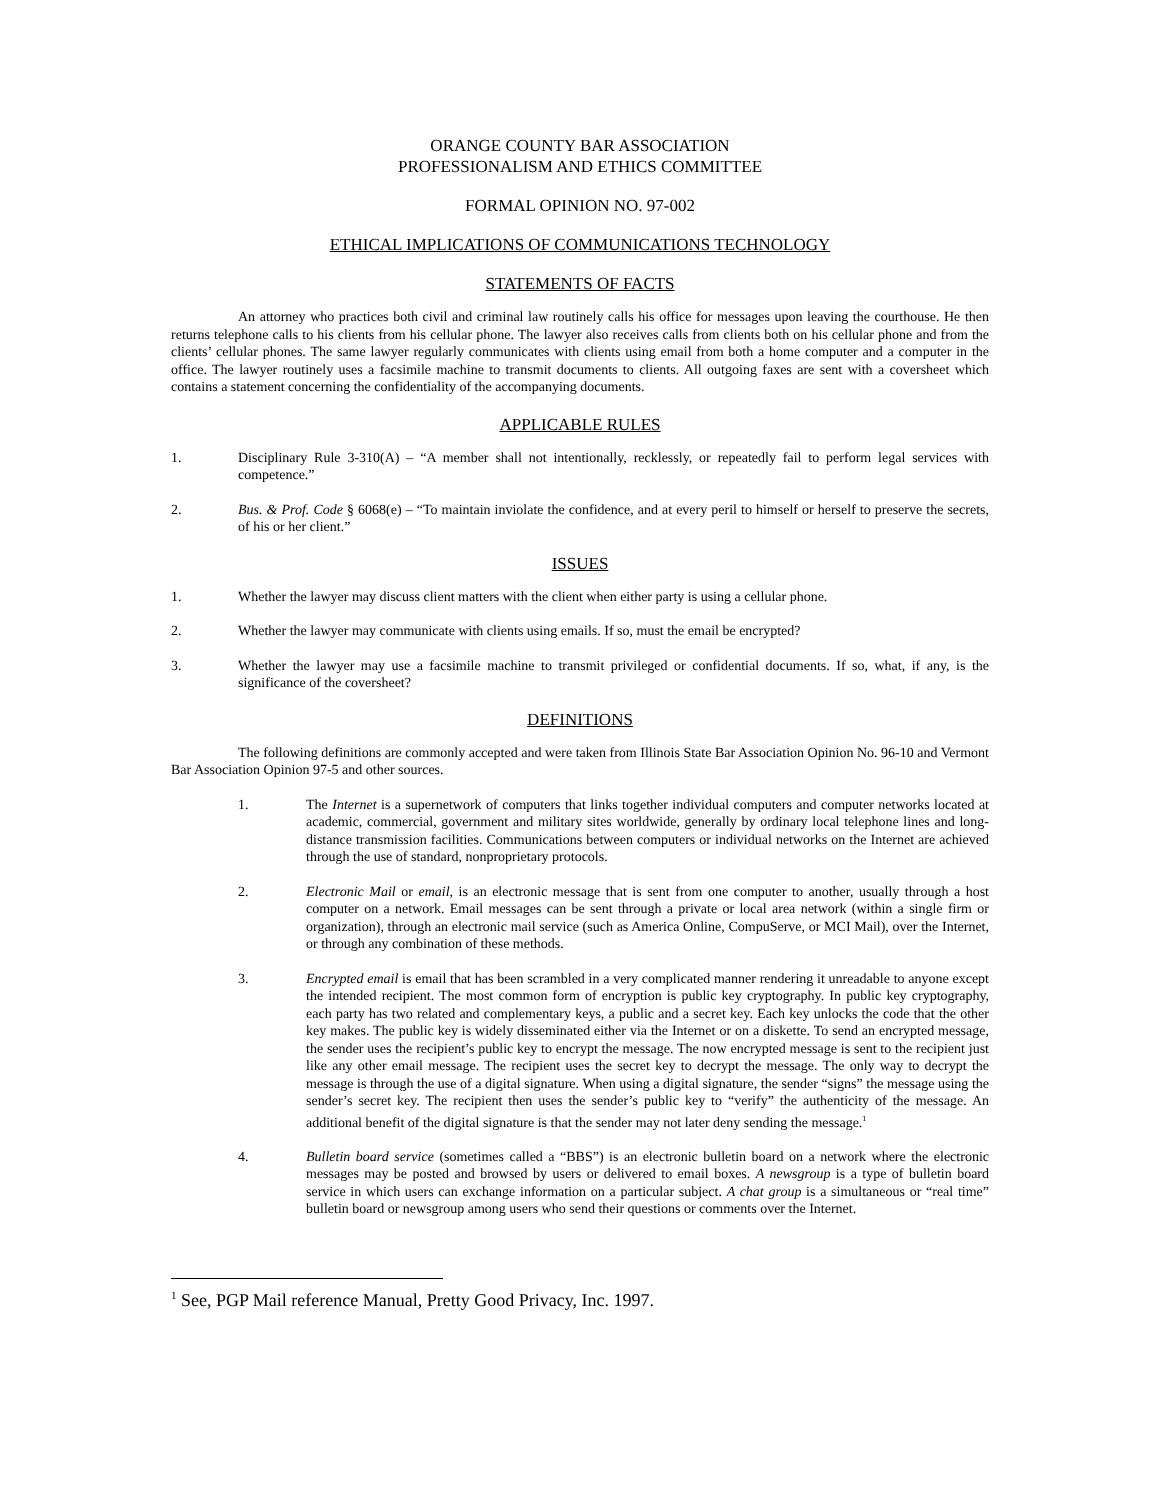ORANGE COUNTY BAR ASSOCIATION
PROFESSIONALISM AND ETHICS COMMITTEE
FORMAL OPINION NO. 97-002
ETHICAL IMPLICATIONS OF COMMUNICATIONS TECHNOLOGY
STATEMENTS OF FACTS
An attorney who practices both civil and criminal law routinely calls his office for messages upon leaving the courthouse. He then returns telephone calls to his clients from his cellular phone. The lawyer also receives calls from clients both on his cellular phone and from the clients’ cellular phones. The same lawyer regularly communicates with clients using email from both a home computer and a computer in the office. The lawyer routinely uses a facsimile machine to transmit documents to clients. All outgoing faxes are sent with a coversheet which contains a statement concerning the confidentiality of the accompanying documents.
APPLICABLE RULES
1. Disciplinary Rule 3-310(A) – “A member shall not intentionally, recklessly, or repeatedly fail to perform legal services with competence.”
2. Bus. & Prof. Code § 6068(e) – “To maintain inviolate the confidence, and at every peril to himself or herself to preserve the secrets, of his or her client.”
ISSUES
1. Whether the lawyer may discuss client matters with the client when either party is using a cellular phone.
2. Whether the lawyer may communicate with clients using emails. If so, must the email be encrypted?
3. Whether the lawyer may use a facsimile machine to transmit privileged or confidential documents. If so, what, if any, is the significance of the coversheet?
DEFINITIONS
The following definitions are commonly accepted and were taken from Illinois State Bar Association Opinion No. 96-10 and Vermont Bar Association Opinion 97-5 and other sources.
1. The Internet is a supernetwork of computers that links together individual computers and computer networks located at academic, commercial, government and military sites worldwide, generally by ordinary local telephone lines and long-distance transmission facilities. Communications between computers or individual networks on the Internet are achieved through the use of standard, nonproprietary protocols.
2. Electronic Mail or email, is an electronic message that is sent from one computer to another, usually through a host computer on a network. Email messages can be sent through a private or local area network (within a single firm or organization), through an electronic mail service (such as America Online, CompuServe, or MCI Mail), over the Internet, or through any combination of these methods.
3. Encrypted email is email that has been scrambled in a very complicated manner rendering it unreadable to anyone except the intended recipient. The most common form of encryption is public key cryptography. In public key cryptography, each party has two related and complementary keys, a public and a secret key. Each key unlocks the code that the other key makes. The public key is widely disseminated either via the Internet or on a diskette. To send an encrypted message, the sender uses the recipient’s public key to encrypt the message. The now encrypted message is sent to the recipient just like any other email message. The recipient uses the secret key to decrypt the message. The only way to decrypt the message is through the use of a digital signature. When using a digital signature, the sender “signs” the message using the sender’s secret key. The recipient then uses the sender’s public key to “verify” the authenticity of the message. An additional benefit of the digital signature is that the sender may not later deny sending the message.<sup>1</sup>
4. Bulletin board service (sometimes called a “BBS”) is an electronic bulletin board on a network where the electronic messages may be posted and browsed by users or delivered to email boxes. A newsgroup is a type of bulletin board service in which users can exchange information on a particular subject. A chat group is a simultaneous or “real time” bulletin board or newsgroup among users who send their questions or comments over the Internet.
<sup>1</sup> See, PGP Mail reference Manual, Pretty Good Privacy, Inc. 1997.